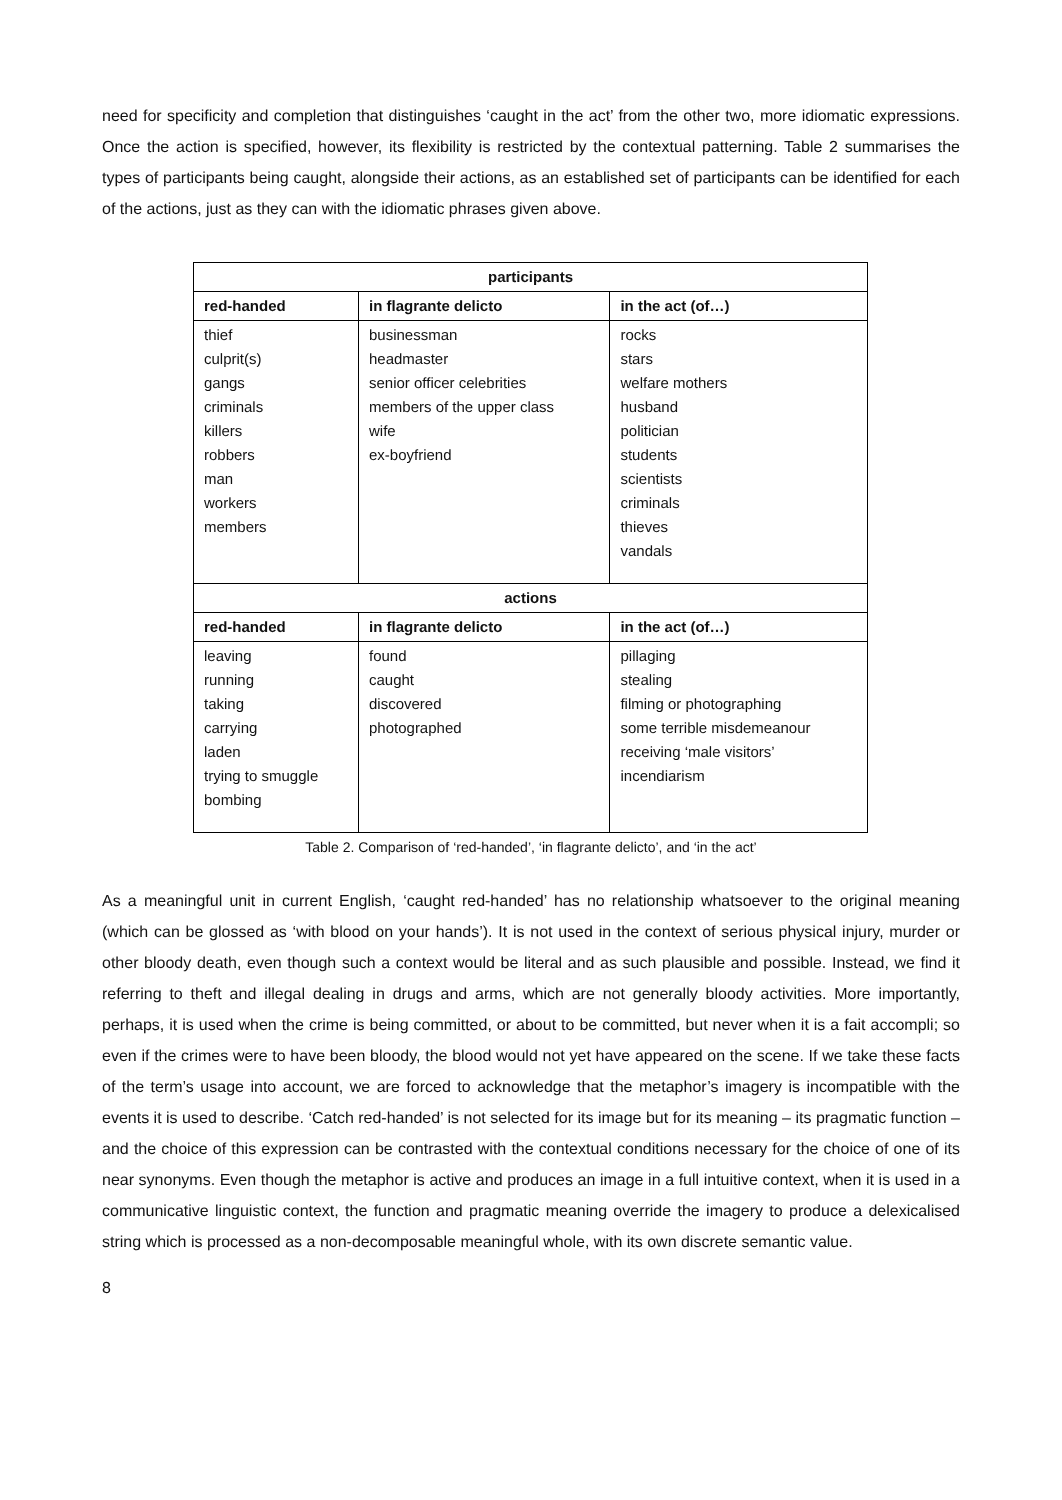need for specificity and completion that distinguishes ‘caught in the act’ from the other two, more idiomatic expressions. Once the action is specified, however, its flexibility is restricted by the contextual patterning. Table 2 summarises the types of participants being caught, alongside their actions, as an established set of participants can be identified for each of the actions, just as they can with the idiomatic phrases given above.
| participants | | |
| --- | --- | --- |
| red-handed | in flagrante delicto | in the act (of…) |
| thief culprit(s) gangs criminals killers robbers man workers members | businessman headmaster senior officer celebrities members of the upper class wife ex-boyfriend | rocks stars welfare mothers husband politician students scientists criminals thieves vandals |
| actions | | |
| red-handed | in flagrante delicto | in the act (of…) |
| leaving running taking carrying laden trying to smuggle bombing | found caught discovered photographed | pillaging stealing filming or photographing some terrible misdemeanour receiving ‘male visitors’ incendiarism |
Table 2. Comparison of ‘red-handed’, ‘in flagrante delicto’, and ‘in the act’
As a meaningful unit in current English, ‘caught red-handed’ has no relationship whatsoever to the original meaning (which can be glossed as ‘with blood on your hands’). It is not used in the context of serious physical injury, murder or other bloody death, even though such a context would be literal and as such plausible and possible. Instead, we find it referring to theft and illegal dealing in drugs and arms, which are not generally bloody activities. More importantly, perhaps, it is used when the crime is being committed, or about to be committed, but never when it is a fait accompli; so even if the crimes were to have been bloody, the blood would not yet have appeared on the scene. If we take these facts of the term’s usage into account, we are forced to acknowledge that the metaphor’s imagery is incompatible with the events it is used to describe. ‘Catch red-handed’ is not selected for its image but for its meaning – its pragmatic function – and the choice of this expression can be contrasted with the contextual conditions necessary for the choice of one of its near synonyms. Even though the metaphor is active and produces an image in a full intuitive context, when it is used in a communicative linguistic context, the function and pragmatic meaning override the imagery to produce a delexicalised string which is processed as a non-decomposable meaningful whole, with its own discrete semantic value.
8